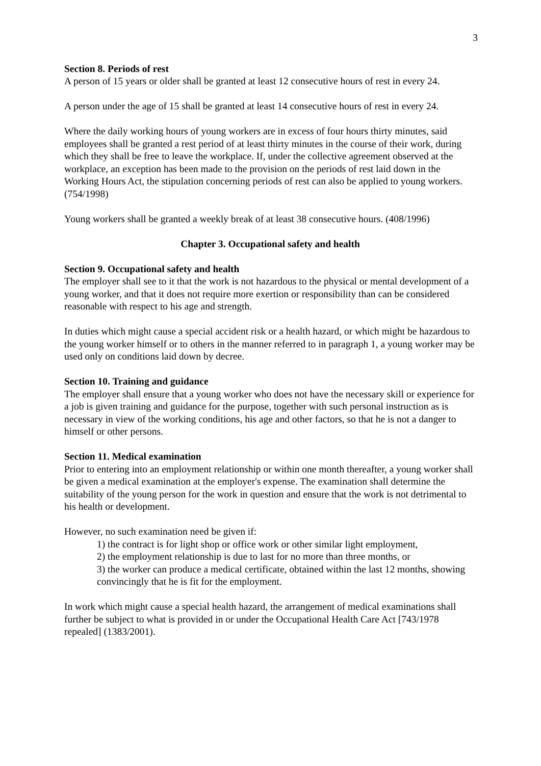3
Section 8. Periods of rest
A person of 15 years or older shall be granted at least 12 consecutive hours of rest in every 24.
A person under the age of 15 shall be granted at least 14 consecutive hours of rest in every 24.
Where the daily working hours of young workers are in excess of four hours thirty minutes, said employees shall be granted a rest period of at least thirty minutes in the course of their work, during which they shall be free to leave the workplace. If, under the collective agreement observed at the workplace, an exception has been made to the provision on the periods of rest laid down in the Working Hours Act, the stipulation concerning periods of rest can also be applied to young workers. (754/1998)
Young workers shall be granted a weekly break of at least 38 consecutive hours. (408/1996)
Chapter 3. Occupational safety and health
Section 9. Occupational safety and health
The employer shall see to it that the work is not hazardous to the physical or mental development of a young worker, and that it does not require more exertion or responsibility than can be considered reasonable with respect to his age and strength.
In duties which might cause a special accident risk or a health hazard, or which might be hazardous to the young worker himself or to others in the manner referred to in paragraph 1, a young worker may be used only on conditions laid down by decree.
Section 10. Training and guidance
The employer shall ensure that a young worker who does not have the necessary skill or experience for a job is given training and guidance for the purpose, together with such personal instruction as is necessary in view of the working conditions, his age and other factors, so that he is not a danger to himself or other persons.
Section 11. Medical examination
Prior to entering into an employment relationship or within one month thereafter, a young worker shall be given a medical examination at the employer's expense. The examination shall determine the suitability of the young person for the work in question and ensure that the work is not detrimental to his health or development.
However, no such examination need be given if:
1) the contract is for light shop or office work or other similar light employment,
2) the employment relationship is due to last for no more than three months, or
3) the worker can produce a medical certificate, obtained within the last 12 months, showing convincingly that he is fit for the employment.
In work which might cause a special health hazard, the arrangement of medical examinations shall further be subject to what is provided in or under the Occupational Health Care Act [743/1978 repealed] (1383/2001).